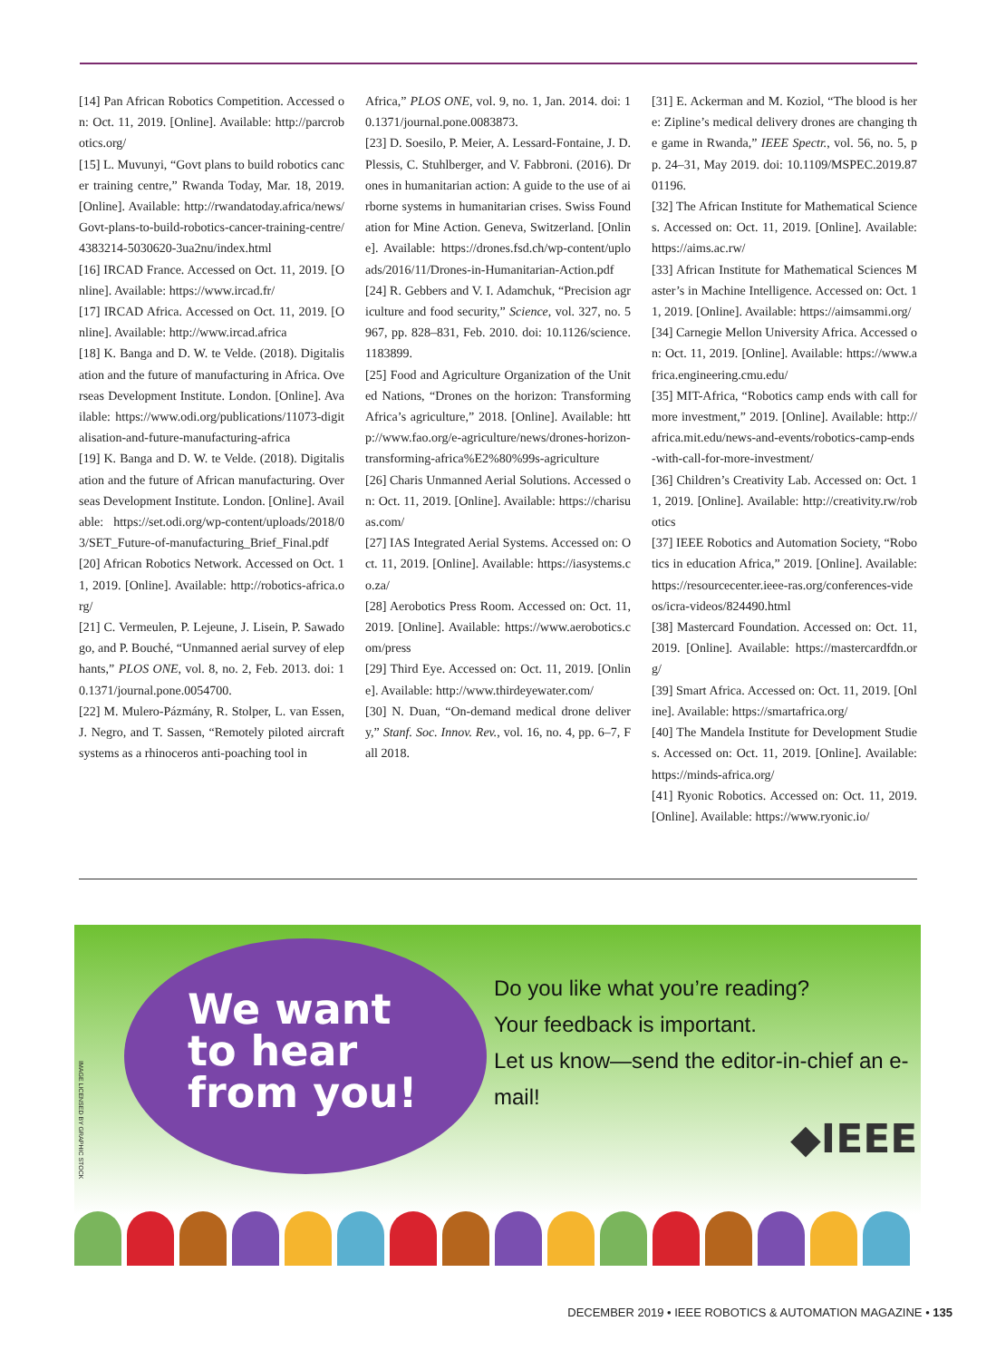[14] Pan African Robotics Competition. Accessed on: Oct. 11, 2019. [Online]. Available: http://parcrobotics.org/
[15] L. Muvunyi, “Govt plans to build robotics cancer training centre,” Rwanda Today, Mar. 18, 2019. [Online]. Available: http://rwandatoday.africa/news/Govt-plans-to-build-robotics-cancer-training-centre/4383214-5030620-3ua2nu/index.html
[16] IRCAD France. Accessed on Oct. 11, 2019. [Online]. Available: https://www.ircad.fr/
[17] IRCAD Africa. Accessed on Oct. 11, 2019. [Online]. Available: http://www.ircad.africa
[18] K. Banga and D. W. te Velde. (2018). Digitalisation and the future of manufacturing in Africa. Overseas Development Institute. London. [Online]. Available: https://www.odi.org/publications/11073-digitalisation-and-future-manufacturing-africa
[19] K. Banga and D. W. te Velde. (2018). Digitalisation and the future of African manufacturing. Overseas Development Institute. London. [Online]. Available: https://set.odi.org/wp-content/uploads/2018/03/SET_Future-of-manufacturing_Brief_Final.pdf
[20] African Robotics Network. Accessed on Oct. 11, 2019. [Online]. Available: http://robotics-africa.org/
[21] C. Vermeulen, P. Lejeune, J. Lisein, P. Sawadogo, and P. Bouché, “Unmanned aerial survey of elephants,” PLOS ONE, vol. 8, no. 2, Feb. 2013. doi: 10.1371/journal.pone.0054700.
[22] M. Mulero-Pázmány, R. Stolper, L. van Essen, J. Negro, and T. Sassen, “Remotely piloted aircraft systems as a rhinoceros anti-poaching tool in
Africa,” PLOS ONE, vol. 9, no. 1, Jan. 2014. doi: 10.1371/journal.pone.0083873.
[23] D. Soesilo, P. Meier, A. Lessard-Fontaine, J. D. Plessis, C. Stuhlberger, and V. Fabbroni. (2016). Drones in humanitarian action: A guide to the use of airborne systems in humanitarian crises. Swiss Foundation for Mine Action. Geneva, Switzerland. [Online]. Available: https://drones.fsd.ch/wp-content/uploads/2016/11/Drones-in-Humanitarian-Action.pdf
[24] R. Gebbers and V. I. Adamchuk, “Precision agriculture and food security,” Science, vol. 327, no. 5967, pp. 828–831, Feb. 2010. doi: 10.1126/science.1183899.
[25] Food and Agriculture Organization of the United Nations, “Drones on the horizon: Transforming Africa’s agriculture,” 2018. [Online]. Available: http://www.fao.org/e-agriculture/news/drones-horizon-transforming-africa%E2%80%99s-agriculture
[26] Charis Unmanned Aerial Solutions. Accessed on: Oct. 11, 2019. [Online]. Available: https://charisuas.com/
[27] IAS Integrated Aerial Systems. Accessed on: Oct. 11, 2019. [Online]. Available: https://iasystems.co.za/
[28] Aerobotics Press Room. Accessed on: Oct. 11, 2019. [Online]. Available: https://www.aerobotics.com/press
[29] Third Eye. Accessed on: Oct. 11, 2019. [Online]. Available: http://www.thirdeyewater.com/
[30] N. Duan, “On-demand medical drone delivery,” Stanf. Soc. Innov. Rev., vol. 16, no. 4, pp. 6–7, Fall 2018.
[31] E. Ackerman and M. Koziol, “The blood is here: Zipline’s medical delivery drones are changing the game in Rwanda,” IEEE Spectr., vol. 56, no. 5, pp. 24–31, May 2019. doi: 10.1109/MSPEC.2019.8701196.
[32] The African Institute for Mathematical Sciences. Accessed on: Oct. 11, 2019. [Online]. Available: https://aims.ac.rw/
[33] African Institute for Mathematical Sciences Master’s in Machine Intelligence. Accessed on: Oct. 11, 2019. [Online]. Available: https://aimsammi.org/
[34] Carnegie Mellon University Africa. Accessed on: Oct. 11, 2019. [Online]. Available: https://www.africa.engineering.cmu.edu/
[35] MIT-Africa, “Robotics camp ends with call for more investment,” 2019. [Online]. Available: http://africa.mit.edu/news-and-events/robotics-camp-ends-with-call-for-more-investment/
[36] Children’s Creativity Lab. Accessed on: Oct. 11, 2019. [Online]. Available: http://creativity.rw/robotics
[37] IEEE Robotics and Automation Society, “Robotics in education Africa,” 2019. [Online]. Available: https://resourcecenter.ieee-ras.org/conferences-videos/icra-videos/824490.html
[38] Mastercard Foundation. Accessed on: Oct. 11, 2019. [Online]. Available: https://mastercardfdn.org/
[39] Smart Africa. Accessed on: Oct. 11, 2019. [Online]. Available: https://smartafrica.org/
[40] The Mandela Institute for Development Studies. Accessed on: Oct. 11, 2019. [Online]. Available: https://minds-africa.org/
[41] Ryonic Robotics. Accessed on: Oct. 11, 2019. [Online]. Available: https://www.ryonic.io/
IMAGE LICENSED BY GRAPHIC STOCK
We want
to hear
from you!
Do you like what you’re reading?
Your feedback is important.
Let us know—send the editor-in-chief an e-mail!
◆IEEE
DECEMBER 2019 • IEEE ROBOTICS & AUTOMATION MAGAZINE • 135